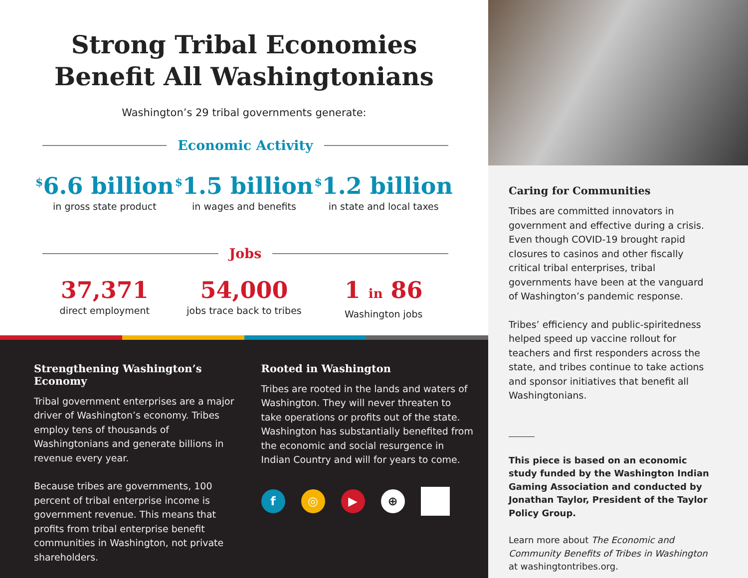Strong Tribal Economies
Benefit All Washingtonians
Washington’s 29 tribal governments generate:
Economic Activity
<sup>$</sup>6.6 billion
in gross state product
<sup>$</sup>1.5 billion
in wages and benefits
<sup>$</sup>1.2 billion
in state and local taxes
Jobs
37,371
direct employment
54,000
jobs trace back to tribes
1 in 86
Washington jobs
Strengthening Washington’s Economy
Tribal government enterprises are a major driver of Washington’s economy. Tribes employ tens of thousands of Washingtonians and generate billions in revenue every year.
Because tribes are governments, 100 percent of tribal enterprise income is government revenue. This means that profits from tribal enterprise benefit communities in Washington, not private shareholders.
Rooted in Washington
Tribes are rooted in the lands and waters of Washington. They will never threaten to take operations or profits out of the state. Washington has substantially benefited from the economic and social resurgence in Indian Country and will for years to come.
f ◎ ▶ ⊕
Caring for Communities
Tribes are committed innovators in government and effective during a crisis. Even though COVID-19 brought rapid closures to casinos and other fiscally critical tribal enterprises, tribal governments have been at the vanguard of Washington’s pandemic response.
Tribes’ efficiency and public-spiritedness helped speed up vaccine rollout for teachers and first responders across the state, and tribes continue to take actions and sponsor initiatives that benefit all Washingtonians.
This piece is based on an economic study funded by the Washington Indian Gaming Association and conducted by Jonathan Taylor, President of the Taylor Policy Group.
Learn more about The Economic and Community Benefits of Tribes in Washington at washingtontribes.org.